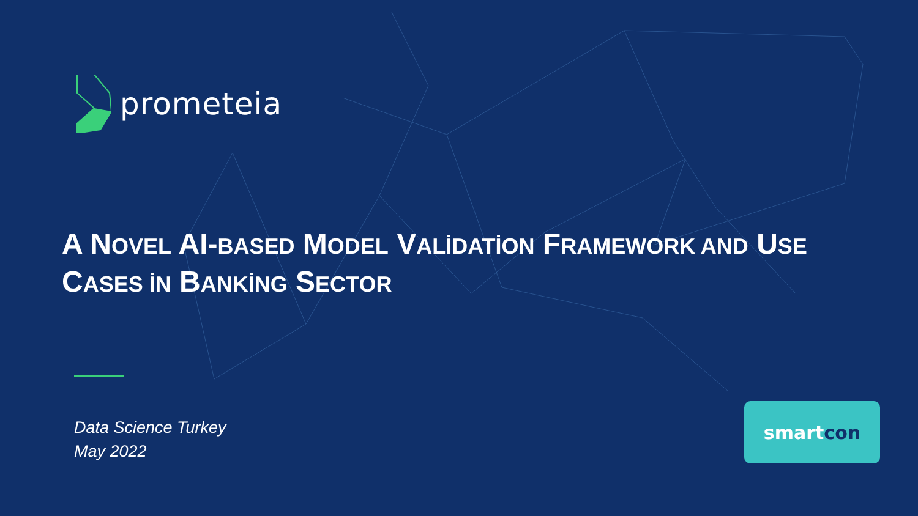prometeia
A NOVEL AI-BASED MODEL VALİDATİON FRAMEWORK AND USE CASES İN BANKİNG SECTOR
Data Science Turkey
May 2022
smart con